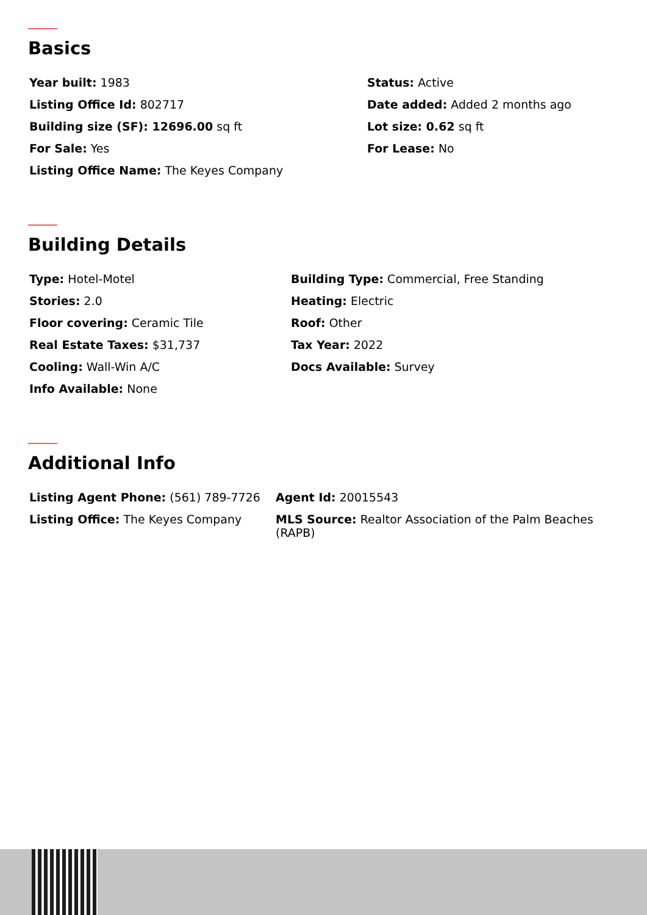Basics
| Year built: 1983 | Status: Active |
| Listing Office Id: 802717 | Date added: Added 2 months ago |
| Building size (SF): 12696.00 sq ft | Lot size: 0.62 sq ft |
| For Sale: Yes | For Lease: No |
| Listing Office Name: The Keyes Company | |
Building Details
| Type: Hotel-Motel | Building Type: Commercial, Free Standing |
| Stories: 2.0 | Heating: Electric |
| Floor covering: Ceramic Tile | Roof: Other |
| Real Estate Taxes: $31,737 | Tax Year: 2022 |
| Cooling: Wall-Win A/C | Docs Available: Survey |
| Info Available: None | |
Additional Info
| Listing Agent Phone: (561) 789-7726 | Agent Id: 20015543 |
| Listing Office: The Keyes Company | MLS Source: Realtor Association of the Palm Beaches (RAPB) |